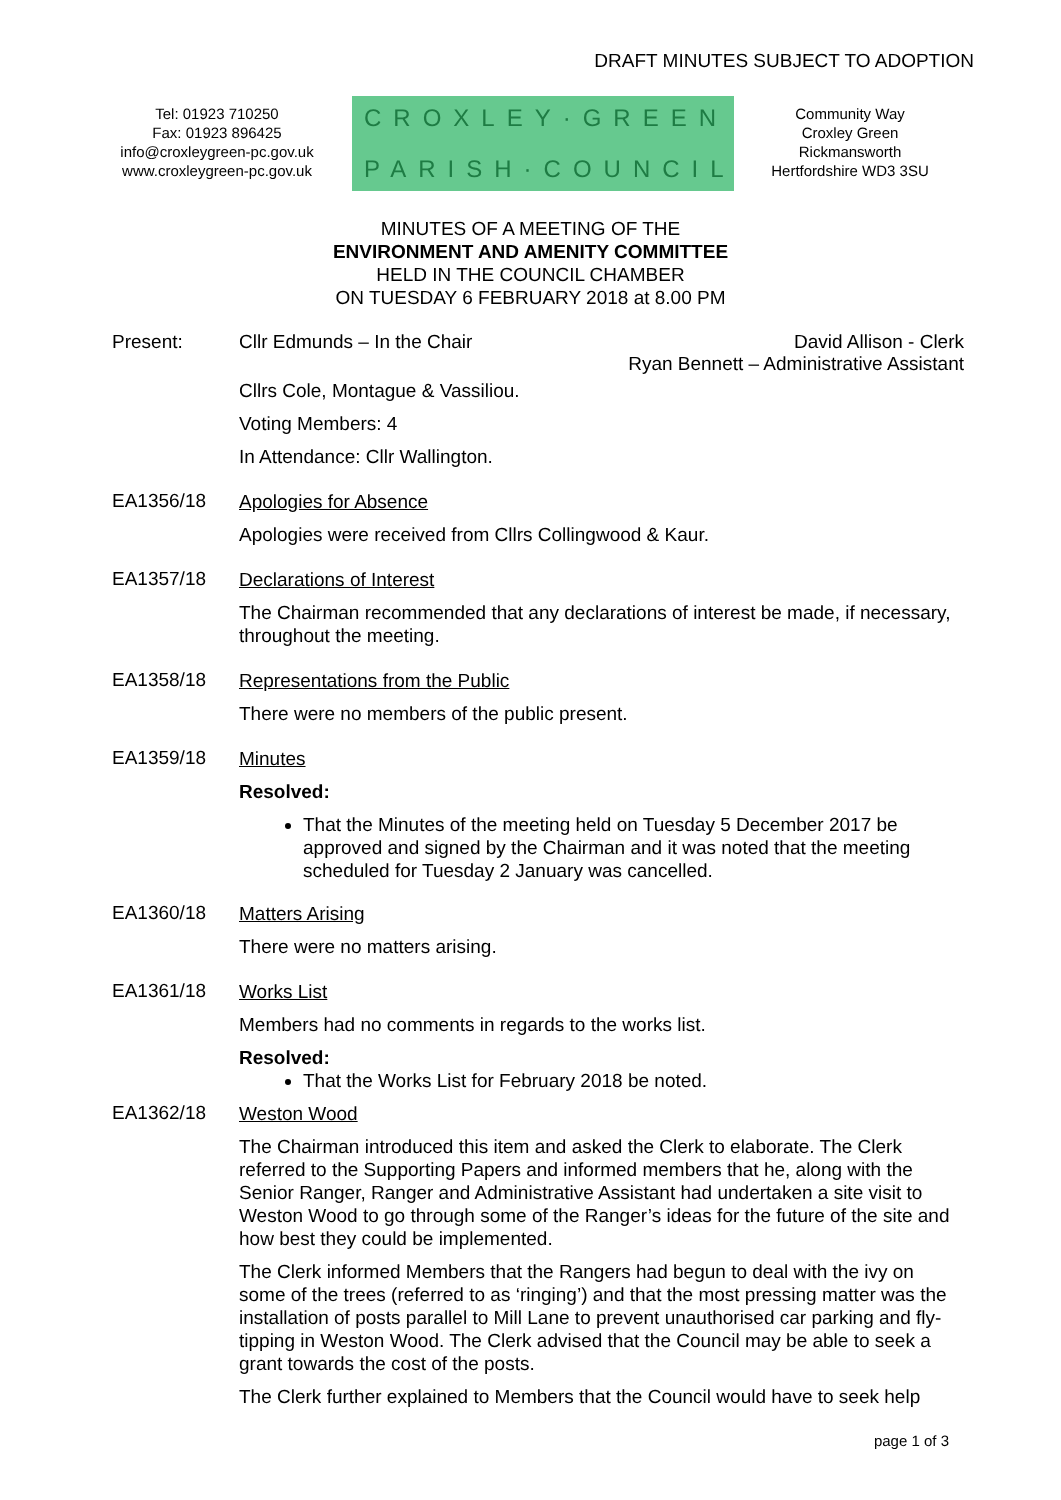DRAFT MINUTES SUBJECT TO ADOPTION
Tel: 01923 710250
Fax: 01923 896425
info@croxleygreen-pc.gov.uk
www.croxleygreen-pc.gov.uk
CROXLEY·GREEN
PARISH·COUNCIL
Community Way
Croxley Green
Rickmansworth
Hertfordshire WD3 3SU
MINUTES OF A MEETING OF THE
ENVIRONMENT AND AMENITY COMMITTEE
HELD IN THE COUNCIL CHAMBER
ON TUESDAY 6 FEBRUARY 2018 at 8.00 PM
Present: Cllr Edmunds – In the Chair David Allison - Clerk
Ryan Bennett – Administrative Assistant
Cllrs Cole, Montague & Vassiliou.
Voting Members: 4
In Attendance: Cllr Wallington.
EA1356/18
Apologies for Absence
Apologies were received from Cllrs Collingwood & Kaur.
EA1357/18
Declarations of Interest
The Chairman recommended that any declarations of interest be made, if necessary, throughout the meeting.
EA1358/18
Representations from the Public
There were no members of the public present.
EA1359/18
Minutes
Resolved:
That the Minutes of the meeting held on Tuesday 5 December 2017 be approved and signed by the Chairman and it was noted that the meeting scheduled for Tuesday 2 January was cancelled.
EA1360/18
Matters Arising
There were no matters arising.
EA1361/18
Works List
Members had no comments in regards to the works list.
Resolved:
That the Works List for February 2018 be noted.
EA1362/18
Weston Wood
The Chairman introduced this item and asked the Clerk to elaborate. The Clerk referred to the Supporting Papers and informed members that he, along with the Senior Ranger, Ranger and Administrative Assistant had undertaken a site visit to Weston Wood to go through some of the Ranger’s ideas for the future of the site and how best they could be implemented.
The Clerk informed Members that the Rangers had begun to deal with the ivy on some of the trees (referred to as ‘ringing’) and that the most pressing matter was the installation of posts parallel to Mill Lane to prevent unauthorised car parking and fly-tipping in Weston Wood. The Clerk advised that the Council may be able to seek a grant towards the cost of the posts.
The Clerk further explained to Members that the Council would have to seek help
page 1 of 3